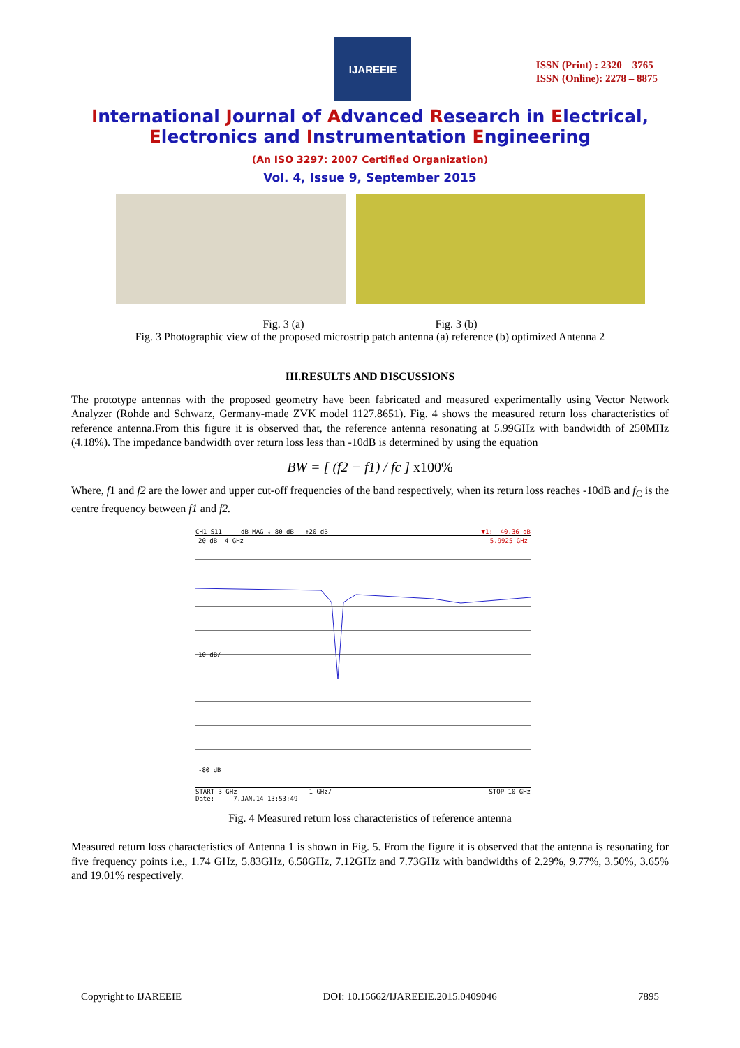IJAREEIE
ISSN (Print) : 2320 – 3765
ISSN (Online): 2278 – 8875
International Journal of Advanced Research in Electrical,
Electronics and Instrumentation Engineering
(An ISO 3297: 2007 Certified Organization)
Vol. 4, Issue 9, September 2015
Fig. 3 (a) Fig. 3 (b)
Fig. 3 Photographic view of the proposed microstrip patch antenna (a) reference (b) optimized Antenna 2
III.RESULTS AND DISCUSSIONS
The prototype antennas with the proposed geometry have been fabricated and measured experimentally using Vector Network Analyzer (Rohde and Schwarz, Germany-made ZVK model 1127.8651). Fig. 4 shows the measured return loss characteristics of reference antenna.From this figure it is observed that, the reference antenna resonating at 5.99GHz with bandwidth of 250MHz (4.18%). The impedance bandwidth over return loss less than -10dB is determined by using the equation
BW = [ (f2 − f1) / fc ] x100%
Where, f1 and f2 are the lower and upper cut-off frequencies of the band respectively, when its return loss reaches -10dB and f<sub>C</sub> is the centre frequency between f1 and f2.
CH1 S11 dB MAG ↓-80 dB ↑20 dB ▼1: -40.36 dB
20 dB 4 GHz 5.9925 GHz
10 dB/
-80 dB
START 3 GHz 1 GHz/ STOP 10 GHz
Date: 7.JAN.14 13:53:49
Fig. 4 Measured return loss characteristics of reference antenna
Measured return loss characteristics of Antenna 1 is shown in Fig. 5. From the figure it is observed that the antenna is resonating for five frequency points i.e., 1.74 GHz, 5.83GHz, 6.58GHz, 7.12GHz and 7.73GHz with bandwidths of 2.29%, 9.77%, 3.50%, 3.65% and 19.01% respectively.
Copyright to IJAREEIE DOI: 10.15662/IJAREEIE.2015.0409046 7895